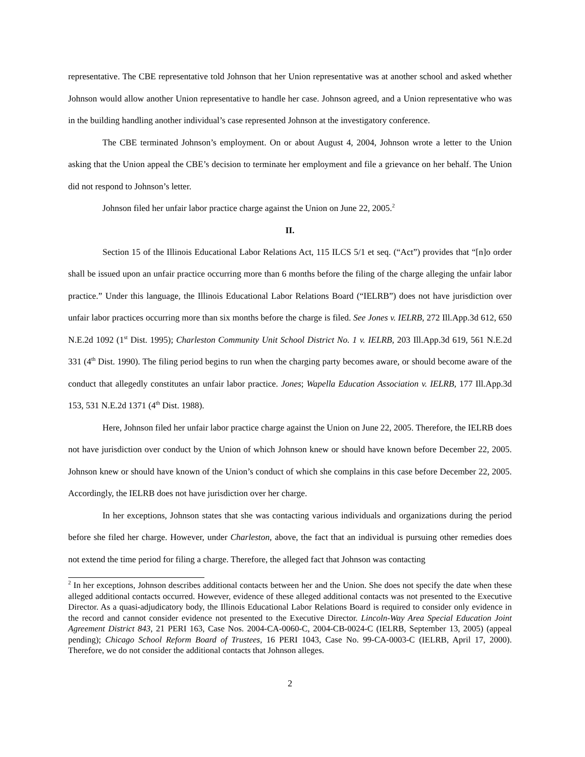representative. The CBE representative told Johnson that her Union representative was at another school and asked whether Johnson would allow another Union representative to handle her case. Johnson agreed, and a Union representative who was in the building handling another individual’s case represented Johnson at the investigatory conference.
The CBE terminated Johnson’s employment. On or about August 4, 2004, Johnson wrote a letter to the Union asking that the Union appeal the CBE’s decision to terminate her employment and file a grievance on her behalf. The Union did not respond to Johnson’s letter.
Johnson filed her unfair labor practice charge against the Union on June 22, 2005.<sup>2</sup>
II.
Section 15 of the Illinois Educational Labor Relations Act, 115 ILCS 5/1 et seq. (“Act”) provides that “[n]o order shall be issued upon an unfair practice occurring more than 6 months before the filing of the charge alleging the unfair labor practice.” Under this language, the Illinois Educational Labor Relations Board (“IELRB”) does not have jurisdiction over unfair labor practices occurring more than six months before the charge is filed. See Jones v. IELRB, 272 Ill.App.3d 612, 650 N.E.2d 1092 (1<sup>st</sup> Dist. 1995); Charleston Community Unit School District No. 1 v. IELRB, 203 Ill.App.3d 619, 561 N.E.2d 331 (4<sup>th</sup> Dist. 1990). The filing period begins to run when the charging party becomes aware, or should become aware of the conduct that allegedly constitutes an unfair labor practice. Jones; Wapella Education Association v. IELRB, 177 Ill.App.3d 153, 531 N.E.2d 1371 (4<sup>th</sup> Dist. 1988).
Here, Johnson filed her unfair labor practice charge against the Union on June 22, 2005. Therefore, the IELRB does not have jurisdiction over conduct by the Union of which Johnson knew or should have known before December 22, 2005. Johnson knew or should have known of the Union’s conduct of which she complains in this case before December 22, 2005. Accordingly, the IELRB does not have jurisdiction over her charge.
In her exceptions, Johnson states that she was contacting various individuals and organizations during the period before she filed her charge. However, under Charleston, above, the fact that an individual is pursuing other remedies does not extend the time period for filing a charge. Therefore, the alleged fact that Johnson was contacting
<sup>2</sup> In her exceptions, Johnson describes additional contacts between her and the Union. She does not specify the date when these alleged additional contacts occurred. However, evidence of these alleged additional contacts was not presented to the Executive Director. As a quasi-adjudicatory body, the Illinois Educational Labor Relations Board is required to consider only evidence in the record and cannot consider evidence not presented to the Executive Director. Lincoln-Way Area Special Education Joint Agreement District 843, 21 PERI 163, Case Nos. 2004-CA-0060-C, 2004-CB-0024-C (IELRB, September 13, 2005) (appeal pending); Chicago School Reform Board of Trustees, 16 PERI 1043, Case No. 99-CA-0003-C (IELRB, April 17, 2000). Therefore, we do not consider the additional contacts that Johnson alleges.
2